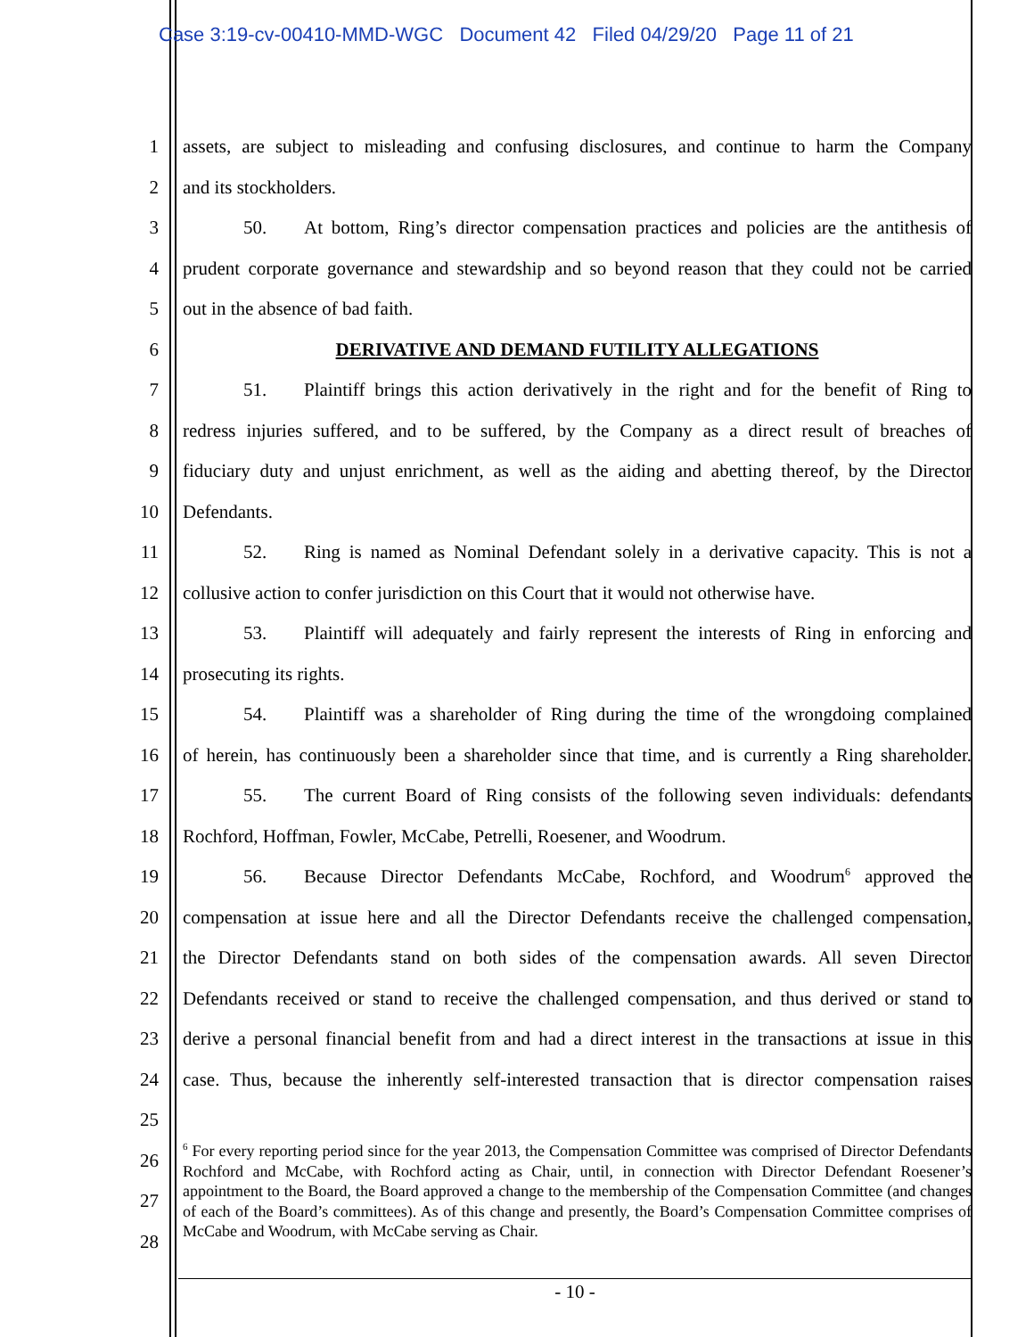Case 3:19-cv-00410-MMD-WGC Document 42 Filed 04/29/20 Page 11 of 21
1
assets, are subject to misleading and confusing disclosures, and continue to harm the Company
2 and its stockholders.
3
50. At bottom, Ring’s director compensation practices and policies are the antithesis of
4
prudent corporate governance and stewardship and so beyond reason that they could not be carried
5
out in the absence of bad faith.
6
DERIVATIVE AND DEMAND FUTILITY ALLEGATIONS
7
51. Plaintiff brings this action derivatively in the right and for the benefit of Ring to
8
redress injuries suffered, and to be suffered, by the Company as a direct result of breaches of
9
fiduciary duty and unjust enrichment, as well as the aiding and abetting thereof, by the Director
10 Defendants.
11
52. Ring is named as Nominal Defendant solely in a derivative capacity. This is not a
12
collusive action to confer jurisdiction on this Court that it would not otherwise have.
13
53. Plaintiff will adequately and fairly represent the interests of Ring in enforcing and
14 prosecuting its rights.
15
54. Plaintiff was a shareholder of Ring during the time of the wrongdoing complained
16
of herein, has continuously been a shareholder since that time, and is currently a Ring shareholder.
17
55. The current Board of Ring consists of the following seven individuals: defendants
18
Rochford, Hoffman, Fowler, McCabe, Petrelli, Roesener, and Woodrum.
19
56. Because Director Defendants McCabe, Rochford, and Woodrum<sup>6</sup> approved the
20
compensation at issue here and all the Director Defendants receive the challenged compensation,
21
the Director Defendants stand on both sides of the compensation awards. All seven Director
22
Defendants received or stand to receive the challenged compensation, and thus derived or stand to
23
derive a personal financial benefit from and had a direct interest in the transactions at issue in this
24
case. Thus, because the inherently self-interested transaction that is director compensation raises
25
26
27
28
<sup>6</sup> For every reporting period since for the year 2013, the Compensation Committee was comprised of Director Defendants Rochford and McCabe, with Rochford acting as Chair, until, in connection with Director Defendant Roesener’s appointment to the Board, the Board approved a change to the membership of the Compensation Committee (and changes of each of the Board’s committees). As of this change and presently, the Board’s Compensation Committee comprises of McCabe and Woodrum, with McCabe serving as Chair.
- 10 -